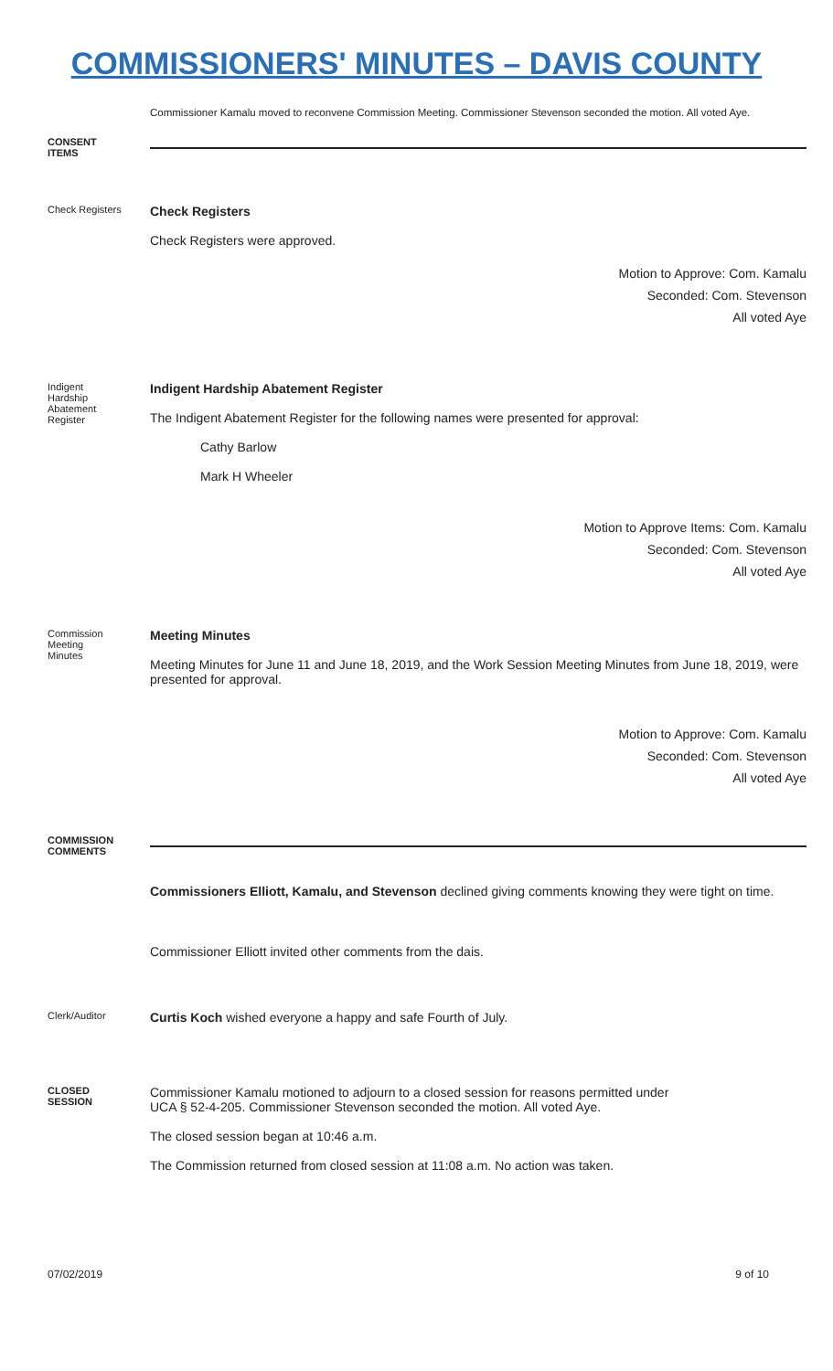COMMISSIONERS' MINUTES – DAVIS COUNTY
Commissioner Kamalu moved to reconvene Commission Meeting. Commissioner Stevenson seconded the motion. All voted Aye.
CONSENT
ITEMS
Check Registers
Check Registers
Check Registers were approved.
Motion to Approve: Com. Kamalu
Seconded: Com. Stevenson
All voted Aye
Indigent
Hardship
Abatement
Register
Indigent Hardship Abatement Register
The Indigent Abatement Register for the following names were presented for approval:
Cathy Barlow
Mark H Wheeler
Motion to Approve Items: Com. Kamalu
Seconded: Com. Stevenson
All voted Aye
Commission
Meeting
Minutes
Meeting Minutes
Meeting Minutes for June 11 and June 18, 2019, and the Work Session Meeting Minutes from June 18, 2019, were presented for approval.
Motion to Approve: Com. Kamalu
Seconded: Com. Stevenson
All voted Aye
COMMISSION
COMMENTS
Commissioners Elliott, Kamalu, and Stevenson declined giving comments knowing they were tight on time.
Commissioner Elliott invited other comments from the dais.
Clerk/Auditor
Curtis Koch wished everyone a happy and safe Fourth of July.
CLOSED
SESSION
Commissioner Kamalu motioned to adjourn to a closed session for reasons permitted under
UCA § 52-4-205. Commissioner Stevenson seconded the motion. All voted Aye.
The closed session began at 10:46 a.m.
The Commission returned from closed session at 11:08 a.m. No action was taken.
07/02/2019 9 of 10